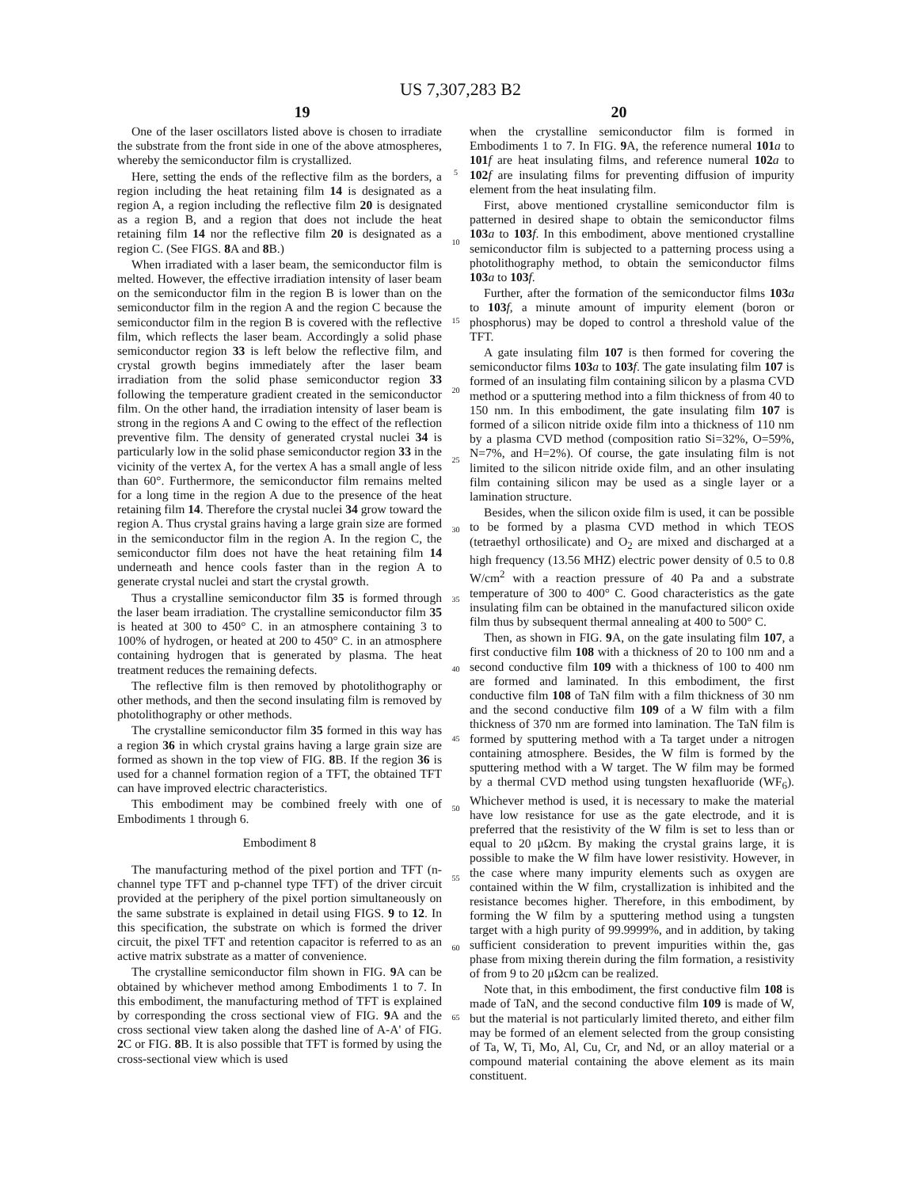US 7,307,283 B2
19 20
One of the laser oscillators listed above is chosen to irradiate the substrate from the front side in one of the above atmospheres, whereby the semiconductor film is crystallized.
Here, setting the ends of the reflective film as the borders, a region including the heat retaining film 14 is designated as a region A, a region including the reflective film 20 is designated as a region B, and a region that does not include the heat retaining film 14 nor the reflective film 20 is designated as a region C. (See FIGS. 8 A and 8 B.)
When irradiated with a laser beam, the semiconductor film is melted. However, the effective irradiation intensity of laser beam on the semiconductor film in the region B is lower than on the semiconductor film in the region A and the region C because the semiconductor film in the region B is covered with the reflective film, which reflects the laser beam. Accordingly a solid phase semiconductor region 33 is left below the reflective film, and crystal growth begins immediately after the laser beam irradiation from the solid phase semiconductor region 33 following the temperature gradient created in the semiconductor film. On the other hand, the irradiation intensity of laser beam is strong in the regions A and C owing to the effect of the reflection preventive film. The density of generated crystal nuclei 34 is particularly low in the solid phase semiconductor region 33 in the vicinity of the vertex A, for the vertex A has a small angle of less than 60°. Furthermore, the semiconductor film remains melted for a long time in the region A due to the presence of the heat retaining film 14. Therefore the crystal nuclei 34 grow toward the region A. Thus crystal grains having a large grain size are formed in the semiconductor film in the region A. In the region C, the semiconductor film does not have the heat retaining film 14 underneath and hence cools faster than in the region A to generate crystal nuclei and start the crystal growth.
Thus a crystalline semiconductor film 35 is formed through the laser beam irradiation. The crystalline semiconductor film 35 is heated at 300 to 450° C. in an atmosphere containing 3 to 100% of hydrogen, or heated at 200 to 450° C. in an atmosphere containing hydrogen that is generated by plasma. The heat treatment reduces the remaining defects.
The reflective film is then removed by photolithography or other methods, and then the second insulating film is removed by photolithography or other methods.
The crystalline semiconductor film 35 formed in this way has a region 36 in which crystal grains having a large grain size are formed as shown in the top view of FIG. 8 B. If the region 36 is used for a channel formation region of a TFT, the obtained TFT can have improved electric characteristics.
This embodiment may be combined freely with one of Embodiments 1 through 6.
Embodiment 8
The manufacturing method of the pixel portion and TFT (n-channel type TFT and p-channel type TFT) of the driver circuit provided at the periphery of the pixel portion simultaneously on the same substrate is explained in detail using FIGS. 9 to 12. In this specification, the substrate on which is formed the driver circuit, the pixel TFT and retention capacitor is referred to as an active matrix substrate as a matter of convenience.
The crystalline semiconductor film shown in FIG. 9 A can be obtained by whichever method among Embodiments 1 to 7. In this embodiment, the manufacturing method of TFT is explained by corresponding the cross sectional view of FIG. 9 A and the cross sectional view taken along the dashed line of A-A' of FIG. 2 C or FIG. 8 B. It is also possible that TFT is formed by using the cross-sectional view which is used
5
10
15
20
25
30
35
40
45
50
55
60
65
when the crystalline semiconductor film is formed in Embodiments 1 to 7. In FIG. 9 A, the reference numeral 101 a to 101 f are heat insulating films, and reference numeral 102 a to 102 f are insulating films for preventing diffusion of impurity element from the heat insulating film.
First, above mentioned crystalline semiconductor film is patterned in desired shape to obtain the semiconductor films 103 a to 103 f. In this embodiment, above mentioned crystalline semiconductor film is subjected to a patterning process using a photolithography method, to obtain the semiconductor films 103 a to 103 f.
Further, after the formation of the semiconductor films 103 a to 103 f, a minute amount of impurity element (boron or phosphorus) may be doped to control a threshold value of the TFT.
A gate insulating film 107 is then formed for covering the semiconductor films 103 a to 103 f. The gate insulating film 107 is formed of an insulating film containing silicon by a plasma CVD method or a sputtering method into a film thickness of from 40 to 150 nm. In this embodiment, the gate insulating film 107 is formed of a silicon nitride oxide film into a thickness of 110 nm by a plasma CVD method (composition ratio Si=32%, O=59%, N=7%, and H=2%). Of course, the gate insulating film is not limited to the silicon nitride oxide film, and an other insulating film containing silicon may be used as a single layer or a lamination structure.
Besides, when the silicon oxide film is used, it can be possible to be formed by a plasma CVD method in which TEOS (tetraethyl orthosilicate) and O<sub>2</sub> are mixed and discharged at a high frequency (13.56 MHZ) electric power density of 0.5 to 0.8 W/cm<sup>2</sup> with a reaction pressure of 40 Pa and a substrate temperature of 300 to 400° C. Good characteristics as the gate insulating film can be obtained in the manufactured silicon oxide film thus by subsequent thermal annealing at 400 to 500° C.
Then, as shown in FIG. 9 A, on the gate insulating film 107, a first conductive film 108 with a thickness of 20 to 100 nm and a second conductive film 109 with a thickness of 100 to 400 nm are formed and laminated. In this embodiment, the first conductive film 108 of TaN film with a film thickness of 30 nm and the second conductive film 109 of a W film with a film thickness of 370 nm are formed into lamination. The TaN film is formed by sputtering method with a Ta target under a nitrogen containing atmosphere. Besides, the W film is formed by the sputtering method with a W target. The W film may be formed by a thermal CVD method using tungsten hexafluoride (WF<sub>6</sub>). Whichever method is used, it is necessary to make the material have low resistance for use as the gate electrode, and it is preferred that the resistivity of the W film is set to less than or equal to 20 μΩcm. By making the crystal grains large, it is possible to make the W film have lower resistivity. However, in the case where many impurity elements such as oxygen are contained within the W film, crystallization is inhibited and the resistance becomes higher. Therefore, in this embodiment, by forming the W film by a sputtering method using a tungsten target with a high purity of 99.9999%, and in addition, by taking sufficient consideration to prevent impurities within the, gas phase from mixing therein during the film formation, a resistivity of from 9 to 20 μΩcm can be realized.
Note that, in this embodiment, the first conductive film 108 is made of TaN, and the second conductive film 109 is made of W, but the material is not particularly limited thereto, and either film may be formed of an element selected from the group consisting of Ta, W, Ti, Mo, Al, Cu, Cr, and Nd, or an alloy material or a compound material containing the above element as its main constituent.